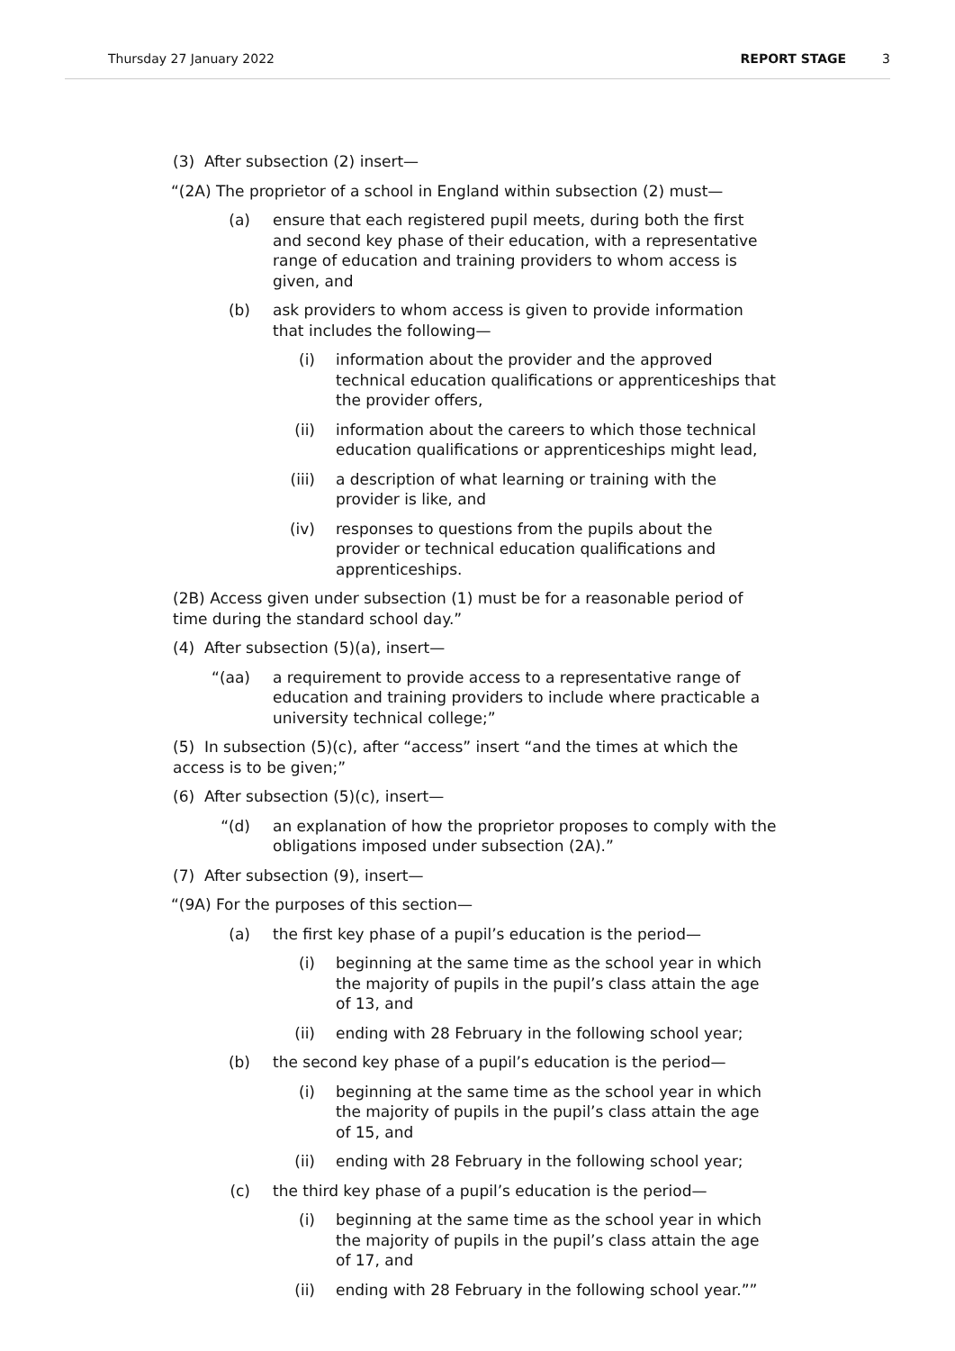Thursday 27 January 2022 REPORT STAGE 3
(3) After subsection (2) insert—
“(2A) The proprietor of a school in England within subsection (2) must—
(a) ensure that each registered pupil meets, during both the first and second key phase of their education, with a representative range of education and training providers to whom access is given, and
(b) ask providers to whom access is given to provide information that includes the following—
(i) information about the provider and the approved technical education qualifications or apprenticeships that the provider offers,
(ii) information about the careers to which those technical education qualifications or apprenticeships might lead,
(iii) a description of what learning or training with the provider is like, and
(iv) responses to questions from the pupils about the provider or technical education qualifications and apprenticeships.
(2B) Access given under subsection (1) must be for a reasonable period of time during the standard school day.”
(4) After subsection (5)(a), insert—
“(aa) a requirement to provide access to a representative range of education and training providers to include where practicable a university technical college;”
(5) In subsection (5)(c), after “access” insert “and the times at which the access is to be given;”
(6) After subsection (5)(c), insert—
“(d) an explanation of how the proprietor proposes to comply with the obligations imposed under subsection (2A).”
(7) After subsection (9), insert—
“(9A) For the purposes of this section—
(a) the first key phase of a pupil’s education is the period—
(i) beginning at the same time as the school year in which the majority of pupils in the pupil’s class attain the age of 13, and
(ii) ending with 28 February in the following school year;
(b) the second key phase of a pupil’s education is the period—
(i) beginning at the same time as the school year in which the majority of pupils in the pupil’s class attain the age of 15, and
(ii) ending with 28 February in the following school year;
(c) the third key phase of a pupil’s education is the period—
(i) beginning at the same time as the school year in which the majority of pupils in the pupil’s class attain the age of 17, and
(ii) ending with 28 February in the following school year.””